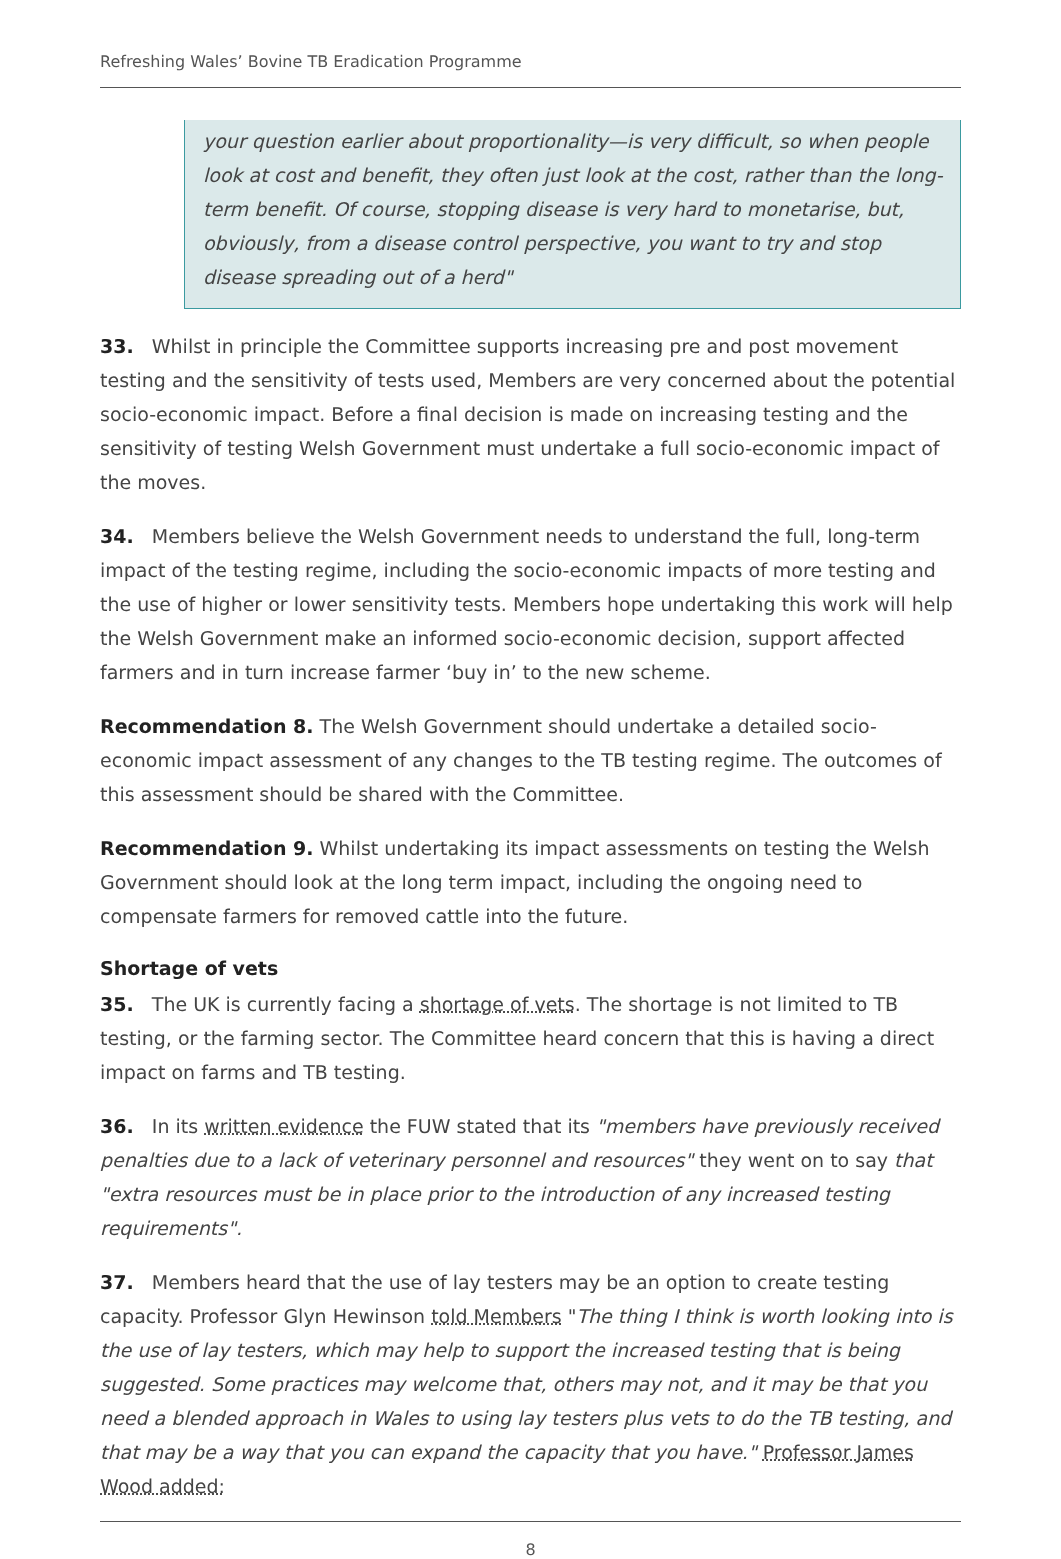Refreshing Wales’ Bovine TB Eradication Programme
your question earlier about proportionality—is very difficult, so when people look at cost and benefit, they often just look at the cost, rather than the long-term benefit. Of course, stopping disease is very hard to monetarise, but, obviously, from a disease control perspective, you want to try and stop disease spreading out of a herd"
33. Whilst in principle the Committee supports increasing pre and post movement testing and the sensitivity of tests used, Members are very concerned about the potential socio-economic impact. Before a final decision is made on increasing testing and the sensitivity of testing Welsh Government must undertake a full socio-economic impact of the moves.
34. Members believe the Welsh Government needs to understand the full, long-term impact of the testing regime, including the socio-economic impacts of more testing and the use of higher or lower sensitivity tests. Members hope undertaking this work will help the Welsh Government make an informed socio-economic decision, support affected farmers and in turn increase farmer ‘buy in’ to the new scheme.
Recommendation 8. The Welsh Government should undertake a detailed socio-economic impact assessment of any changes to the TB testing regime. The outcomes of this assessment should be shared with the Committee.
Recommendation 9. Whilst undertaking its impact assessments on testing the Welsh Government should look at the long term impact, including the ongoing need to compensate farmers for removed cattle into the future.
Shortage of vets
35. The UK is currently facing a shortage of vets. The shortage is not limited to TB testing, or the farming sector. The Committee heard concern that this is having a direct impact on farms and TB testing.
36. In its written evidence the FUW stated that its "members have previously received penalties due to a lack of veterinary personnel and resources" they went on to say that "extra resources must be in place prior to the introduction of any increased testing requirements".
37. Members heard that the use of lay testers may be an option to create testing capacity. Professor Glyn Hewinson told Members "The thing I think is worth looking into is the use of lay testers, which may help to support the increased testing that is being suggested. Some practices may welcome that, others may not, and it may be that you need a blended approach in Wales to using lay testers plus vets to do the TB testing, and that may be a way that you can expand the capacity that you have." Professor James Wood added:
8